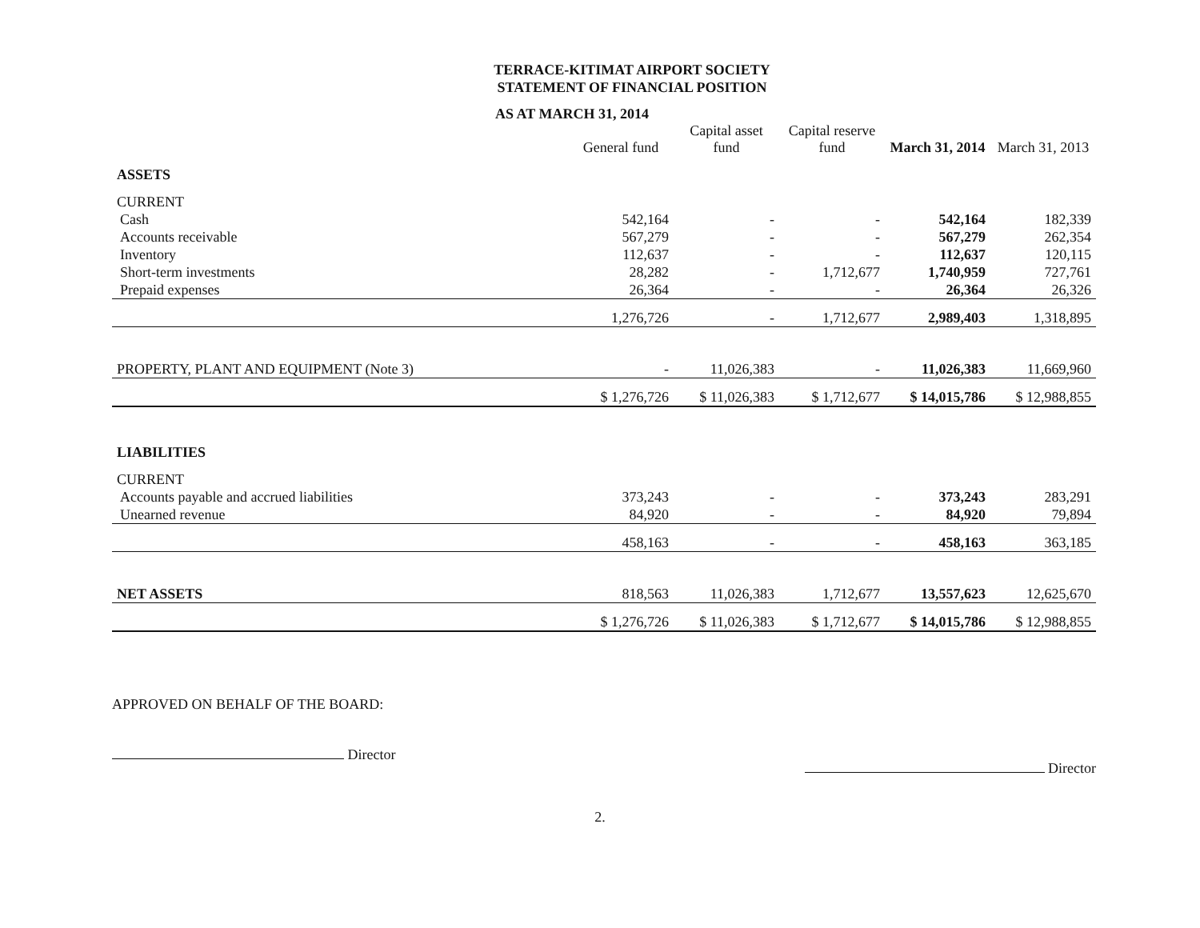TERRACE-KITIMAT AIRPORT SOCIETY
STATEMENT OF FINANCIAL POSITION
AS AT MARCH 31, 2014
| | General fund | Capital asset fund | Capital reserve fund | March 31, 2014 | March 31, 2013 |
| --- | --- | --- | --- | --- | --- |
| ASSETS | | | | | |
| CURRENT | | | | | |
| Cash | 542,164 | - | - | 542,164 | 182,339 |
| Accounts receivable | 567,279 | - | - | 567,279 | 262,354 |
| Inventory | 112,637 | - | - | 112,637 | 120,115 |
| Short-term investments | 28,282 | - | 1,712,677 | 1,740,959 | 727,761 |
| Prepaid expenses | 26,364 | - | - | 26,364 | 26,326 |
| | 1,276,726 | - | 1,712,677 | 2,989,403 | 1,318,895 |
| PROPERTY, PLANT AND EQUIPMENT (Note 3) | - | 11,026,383 | - | 11,026,383 | 11,669,960 |
| | $ 1,276,726 | $ 11,026,383 | $ 1,712,677 | $ 14,015,786 | $ 12,988,855 |
| LIABILITIES | | | | | |
| CURRENT | | | | | |
| Accounts payable and accrued liabilities | 373,243 | - | - | 373,243 | 283,291 |
| Unearned revenue | 84,920 | - | - | 84,920 | 79,894 |
| | 458,163 | - | - | 458,163 | 363,185 |
| NET ASSETS | 818,563 | 11,026,383 | 1,712,677 | 13,557,623 | 12,625,670 |
| | $ 1,276,726 | $ 11,026,383 | $ 1,712,677 | $ 14,015,786 | $ 12,988,855 |
APPROVED ON BEHALF OF THE BOARD:
Director
Director
2.